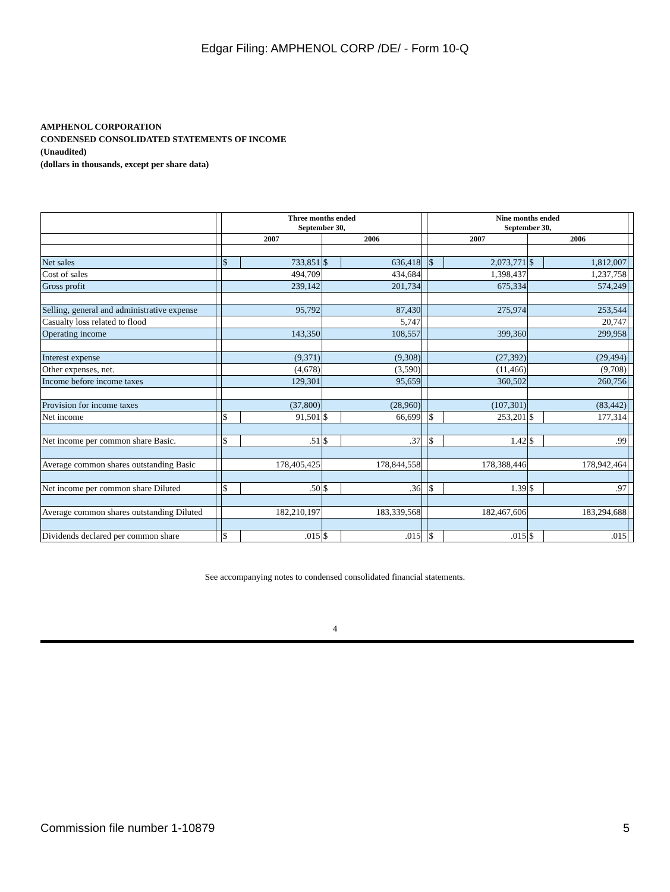Edgar Filing: AMPHENOL CORP /DE/ - Form 10-Q
AMPHENOL CORPORATION
CONDENSED CONSOLIDATED STATEMENTS OF INCOME
(Unaudited)
(dollars in thousands, except per share data)
| | | Three months ended September 30, | | | | | Nine months ended September 30, | | | | |
| --- | --- | --- | --- | --- | --- | --- | --- | --- | --- | --- | --- |
| | | 2007 | | 2006 | | | 2007 | | 2006 | | |
| Net sales | | $ | 733,851 | $ | 636,418 | | $ | 2,073,771 | $ | 1,812,007 | |
| Cost of sales | | 494,709 | | 434,684 | | | 1,398,437 | | 1,237,758 | | |
| Gross profit | | 239,142 | | 201,734 | | | 675,334 | | 574,249 | | |
| Selling, general and administrative expense | | 95,792 | | 87,430 | | | 275,974 | | 253,544 | | |
| Casualty loss related to flood | | | | 5,747 | | | | | 20,747 | | |
| Operating income | | 143,350 | | 108,557 | | | 399,360 | | 299,958 | | |
| Interest expense | | (9,371) | | (9,308) | | | (27,392) | | (29,494) | | |
| Other expenses, net. | | (4,678) | | (3,590) | | | (11,466) | | (9,708) | | |
| Income before income taxes | | 129,301 | | 95,659 | | | 360,502 | | 260,756 | | |
| Provision for income taxes | | (37,800) | | (28,960) | | | (107,301) | | (83,442) | | |
| Net income | | $ | 91,501 | $ | 66,699 | | $ | 253,201 | $ | 177,314 | |
| Net income per common share Basic. | | $ | .51 | $ | .37 | | $ | 1.42 | $ | .99 | |
| Average common shares outstanding Basic | | 178,405,425 | | 178,844,558 | | | 178,388,446 | | 178,942,464 | | |
| Net income per common share Diluted | | $ | .50 | $ | .36 | | $ | 1.39 | $ | .97 | |
| Average common shares outstanding Diluted | | 182,210,197 | | 183,339,568 | | | 182,467,606 | | 183,294,688 | | |
| Dividends declared per common share | | $ | .015 | $ | .015 | | $ | .015 | $ | .015 | |
See accompanying notes to condensed consolidated financial statements.
4
Commission file number 1-10879 5